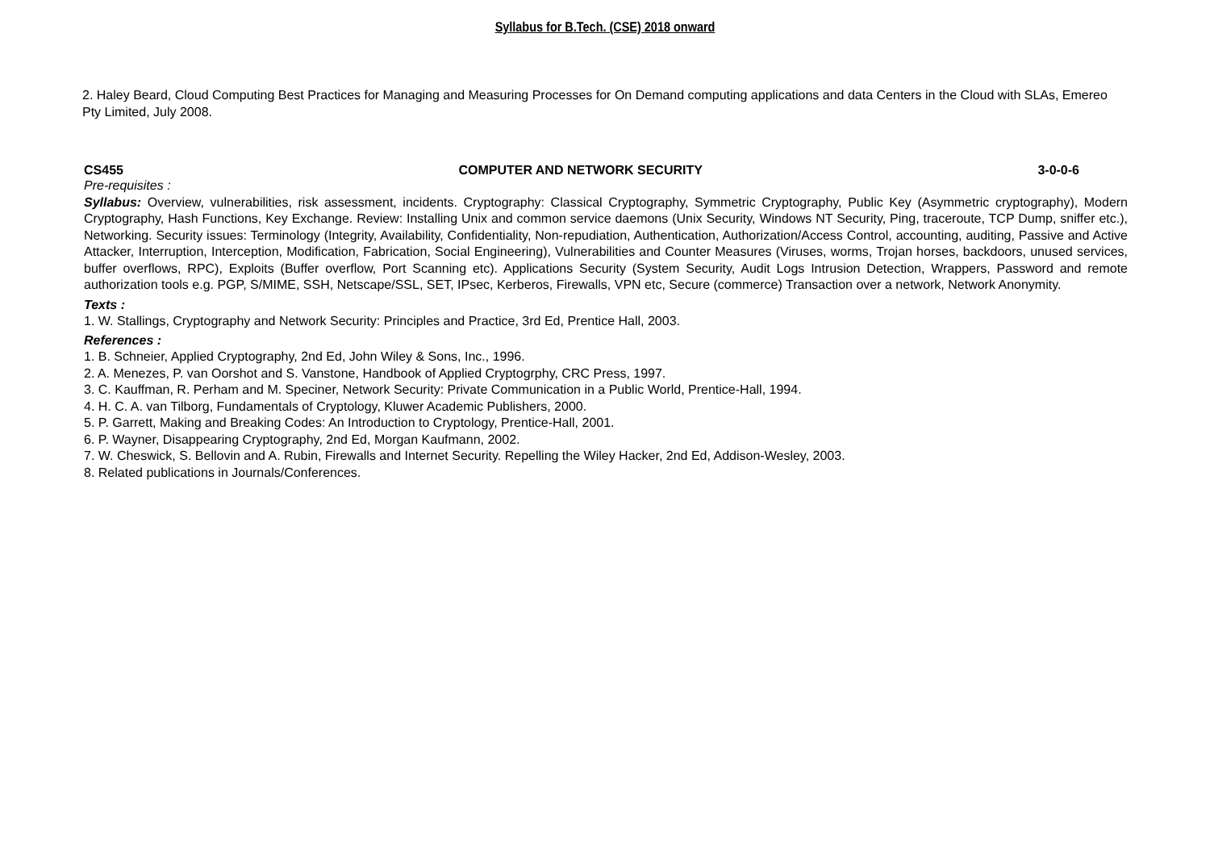Syllabus for B.Tech. (CSE) 2018 onward
2. Haley Beard, Cloud Computing Best Practices for Managing and Measuring Processes for On Demand computing applications and data Centers in the Cloud with SLAs, Emereo Pty Limited, July 2008.
CS455 COMPUTER AND NETWORK SECURITY 3-0-0-6
Pre-requisites :
Syllabus: Overview, vulnerabilities, risk assessment, incidents. Cryptography: Classical Cryptography, Symmetric Cryptography, Public Key (Asymmetric cryptography), Modern Cryptography, Hash Functions, Key Exchange. Review: Installing Unix and common service daemons (Unix Security, Windows NT Security, Ping, traceroute, TCP Dump, sniffer etc.), Networking. Security issues: Terminology (Integrity, Availability, Confidentiality, Non-repudiation, Authentication, Authorization/Access Control, accounting, auditing, Passive and Active Attacker, Interruption, Interception, Modification, Fabrication, Social Engineering), Vulnerabilities and Counter Measures (Viruses, worms, Trojan horses, backdoors, unused services, buffer overflows, RPC), Exploits (Buffer overflow, Port Scanning etc). Applications Security (System Security, Audit Logs Intrusion Detection, Wrappers, Password and remote authorization tools e.g. PGP, S/MIME, SSH, Netscape/SSL, SET, IPsec, Kerberos, Firewalls, VPN etc, Secure (commerce) Transaction over a network, Network Anonymity.
Texts :
1. W. Stallings, Cryptography and Network Security: Principles and Practice, 3rd Ed, Prentice Hall, 2003.
References :
1. B. Schneier, Applied Cryptography, 2nd Ed, John Wiley & Sons, Inc., 1996.
2. A. Menezes, P. van Oorshot and S. Vanstone, Handbook of Applied Cryptogrphy, CRC Press, 1997.
3. C. Kauffman, R. Perham and M. Speciner, Network Security: Private Communication in a Public World, Prentice-Hall, 1994.
4. H. C. A. van Tilborg, Fundamentals of Cryptology, Kluwer Academic Publishers, 2000.
5. P. Garrett, Making and Breaking Codes: An Introduction to Cryptology, Prentice-Hall, 2001.
6. P. Wayner, Disappearing Cryptography, 2nd Ed, Morgan Kaufmann, 2002.
7. W. Cheswick, S. Bellovin and A. Rubin, Firewalls and Internet Security. Repelling the Wiley Hacker, 2nd Ed, Addison-Wesley, 2003.
8. Related publications in Journals/Conferences.